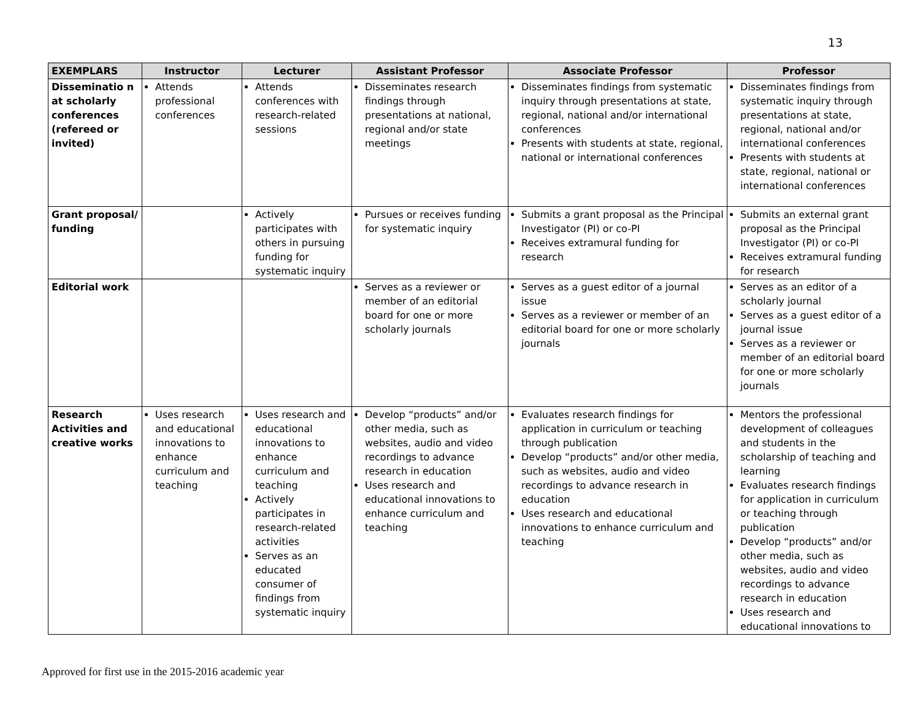13
| EXEMPLARS | Instructor | Lecturer | Assistant Professor | Associate Professor | Professor |
| --- | --- | --- | --- | --- | --- |
| Disseminatio n at scholarly conferences (refereed or invited) | Attends professional conferences | Attends conferences with research-related sessions | Disseminates research findings through presentations at national, regional and/or state meetings | Disseminates findings from systematic inquiry through presentations at state, regional, national and/or international conferences Presents with students at state, regional, national or international conferences | Disseminates findings from systematic inquiry through presentations at state, regional, national and/or international conferences Presents with students at state, regional, national or international conferences |
| Grant proposal/ funding | | Actively participates with others in pursuing funding for systematic inquiry | Pursues or receives funding for systematic inquiry | Submits a grant proposal as the Principal Investigator (PI) or co-PI Receives extramural funding for research | Submits an external grant proposal as the Principal Investigator (PI) or co-PI Receives extramural funding for research |
| Editorial work | | | Serves as a reviewer or member of an editorial board for one or more scholarly journals | Serves as a guest editor of a journal issue Serves as a reviewer or member of an editorial board for one or more scholarly journals | Serves as an editor of a scholarly journal Serves as a guest editor of a journal issue Serves as a reviewer or member of an editorial board for one or more scholarly journals |
| Research Activities and creative works | Uses research and educational innovations to enhance curriculum and teaching | Uses research and educational innovations to enhance curriculum and teaching Actively participates in research-related activities Serves as an educated consumer of findings from systematic inquiry | Develop “products” and/or other media, such as websites, audio and video recordings to advance research in education Uses research and educational innovations to enhance curriculum and teaching | Evaluates research findings for application in curriculum or teaching through publication Develop “products” and/or other media, such as websites, audio and video recordings to advance research in education Uses research and educational innovations to enhance curriculum and teaching | Mentors the professional development of colleagues and students in the scholarship of teaching and learning Evaluates research findings for application in curriculum or teaching through publication Develop “products” and/or other media, such as websites, audio and video recordings to advance research in education Uses research and educational innovations to |
Approved for first use in the 2015-2016 academic year